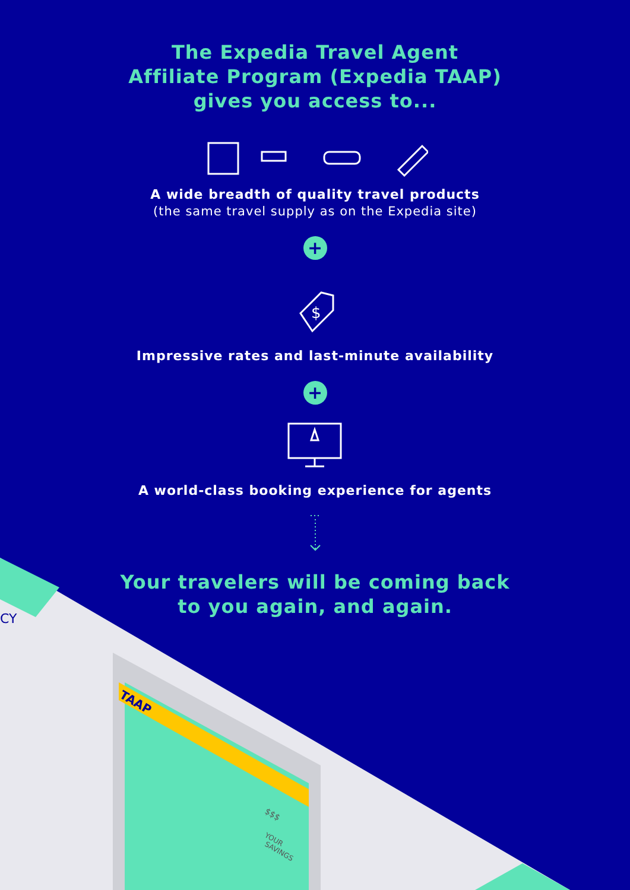The Expedia Travel Agent
Affiliate Program (Expedia TAAP)
gives you access to...
A wide breadth of quality travel products
(the same travel supply as on the Expedia site)
+
$
Impressive rates and last-minute availability
+
A world-class booking experience for agents
Your travelers will be coming back
to you again, and again.
TAAP
$$$
YOUR
SAVINGS
CY